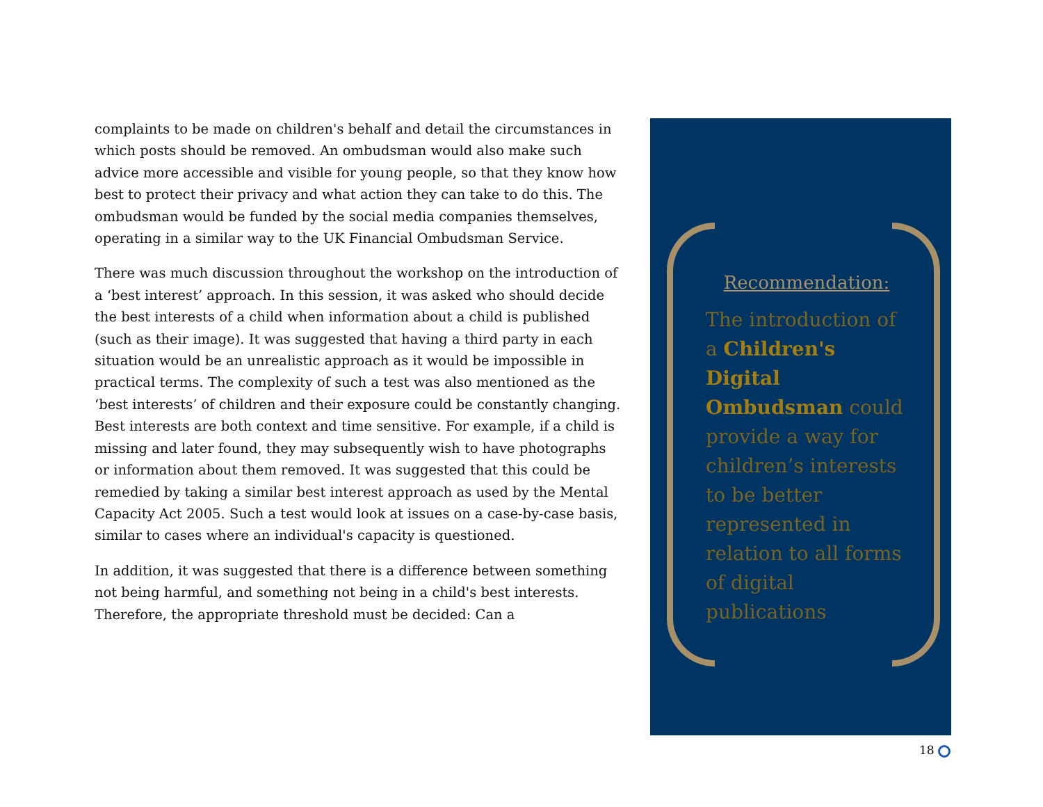complaints to be made on children's behalf and detail the circumstances in which posts should be removed. An ombudsman would also make such advice more accessible and visible for young people, so that they know how best to protect their privacy and what action they can take to do this. The ombudsman would be funded by the social media companies themselves, operating in a similar way to the UK Financial Ombudsman Service.
There was much discussion throughout the workshop on the introduction of a ‘best interest’ approach. In this session, it was asked who should decide the best interests of a child when information about a child is published (such as their image). It was suggested that having a third party in each situation would be an unrealistic approach as it would be impossible in practical terms. The complexity of such a test was also mentioned as the ‘best interests’ of children and their exposure could be constantly changing. Best interests are both context and time sensitive. For example, if a child is missing and later found, they may subsequently wish to have photographs or information about them removed. It was suggested that this could be remedied by taking a similar best interest approach as used by the Mental Capacity Act 2005. Such a test would look at issues on a case-by-case basis, similar to cases where an individual's capacity is questioned.
In addition, it was suggested that there is a difference between something not being harmful, and something not being in a child's best interests. Therefore, the appropriate threshold must be decided: Can a
Recommendation:
The introduction of a Children's Digital Ombudsman could provide a way for children’s interests to be better represented in relation to all forms of digital publications
18